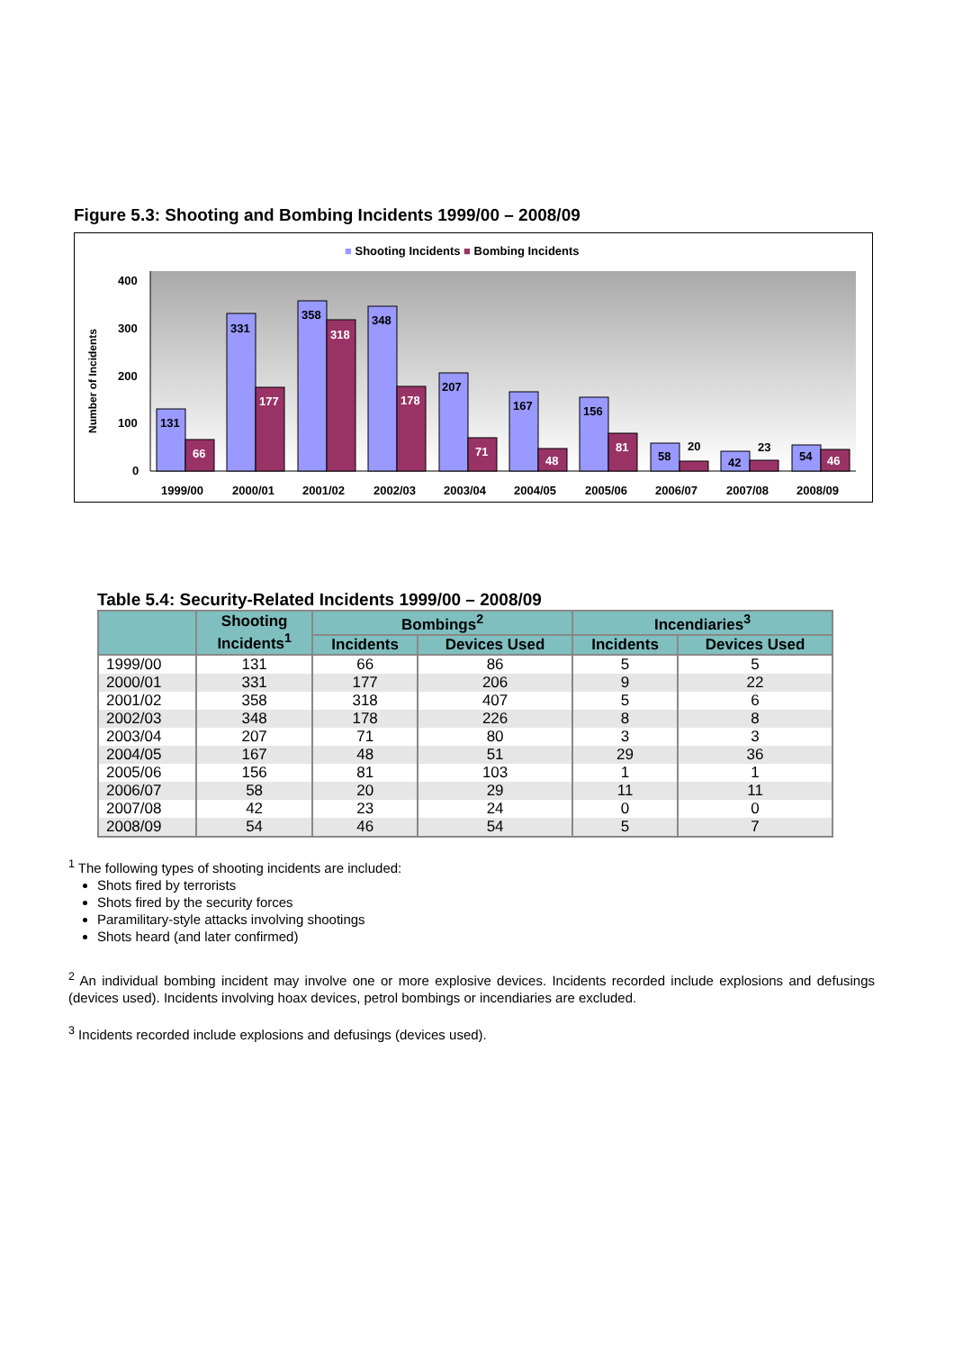Figure 5.3: Shooting and Bombing Incidents 1999/00 – 2008/09
■ Shooting Incidents ■ Bombing Incidents
Number of Incidents
400
300
200
100
0
131
331
358
348
207
167
156
58
42
54
20
23
66
177
318
178
71
48
81
46
1999/00
2000/01
2001/02
2002/03
2003/04
2004/05
2005/06
2006/07
2007/08
2008/09
Table 5.4: Security-Related Incidents 1999/00 – 2008/09
| | Shooting Incidents<sup>1</sup> | Bombings<sup>2</sup> | | Incendiaries<sup>3</sup> | |
| --- | --- | --- | --- | --- | --- |
| | | Incidents | Devices Used | Incidents | Devices Used |
| 1999/00 | 131 | 66 | 86 | 5 | 5 |
| 2000/01 | 331 | 177 | 206 | 9 | 22 |
| 2001/02 | 358 | 318 | 407 | 5 | 6 |
| 2002/03 | 348 | 178 | 226 | 8 | 8 |
| 2003/04 | 207 | 71 | 80 | 3 | 3 |
| 2004/05 | 167 | 48 | 51 | 29 | 36 |
| 2005/06 | 156 | 81 | 103 | 1 | 1 |
| 2006/07 | 58 | 20 | 29 | 11 | 11 |
| 2007/08 | 42 | 23 | 24 | 0 | 0 |
| 2008/09 | 54 | 46 | 54 | 5 | 7 |
<sup>1</sup> The following types of shooting incidents are included:
Shots fired by terrorists
Shots fired by the security forces
Paramilitary-style attacks involving shootings
Shots heard (and later confirmed)
<sup>2</sup> An individual bombing incident may involve one or more explosive devices. Incidents recorded include explosions and defusings (devices used). Incidents involving hoax devices, petrol bombings or incendiaries are excluded.
<sup>3</sup> Incidents recorded include explosions and defusings (devices used).